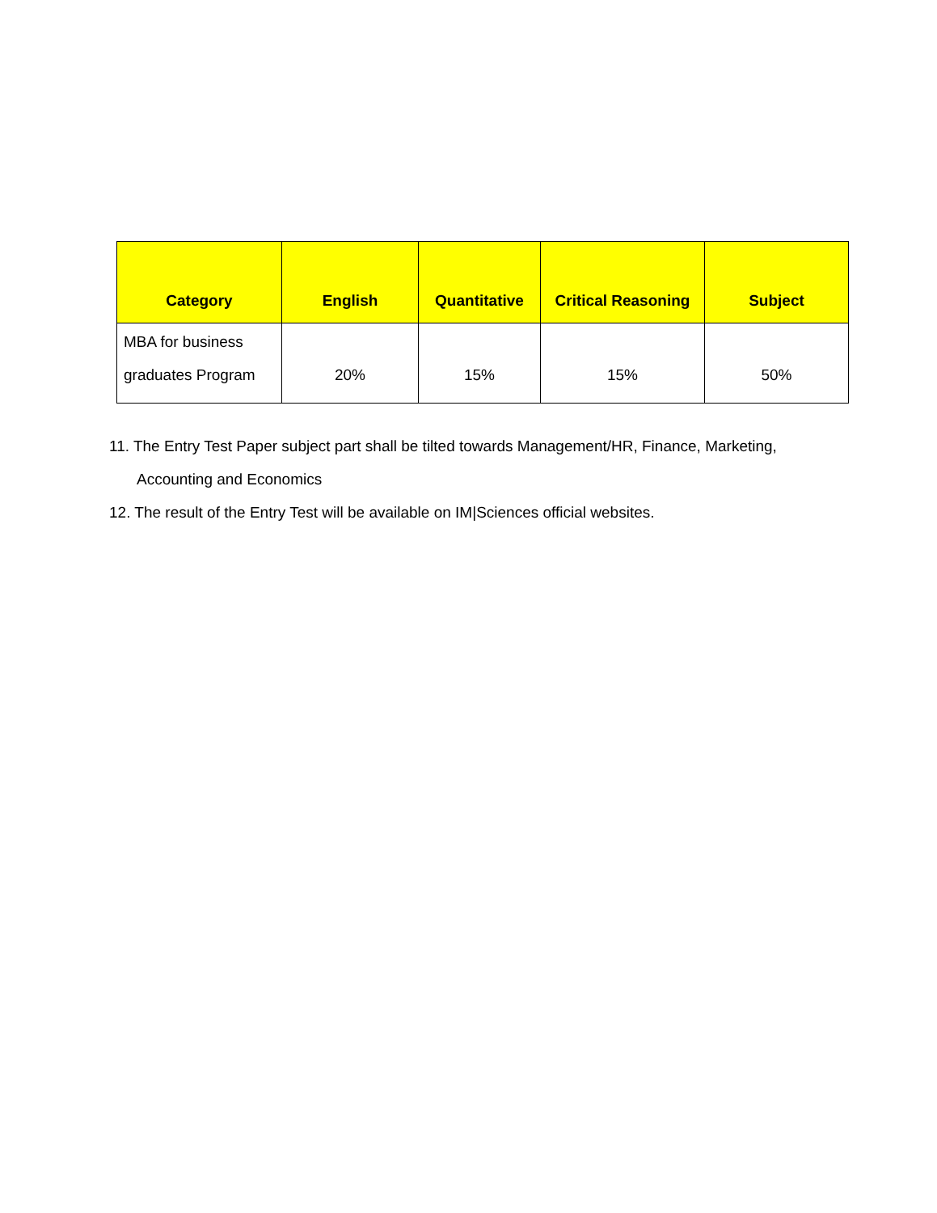| Category | English | Quantitative | Critical Reasoning | Subject |
| --- | --- | --- | --- | --- |
| MBA for business graduates Program | 20% | 15% | 15% | 50% |
11. The Entry Test Paper subject part shall be tilted towards Management/HR, Finance, Marketing, Accounting and Economics
12. The result of the Entry Test will be available on IM|Sciences official websites.